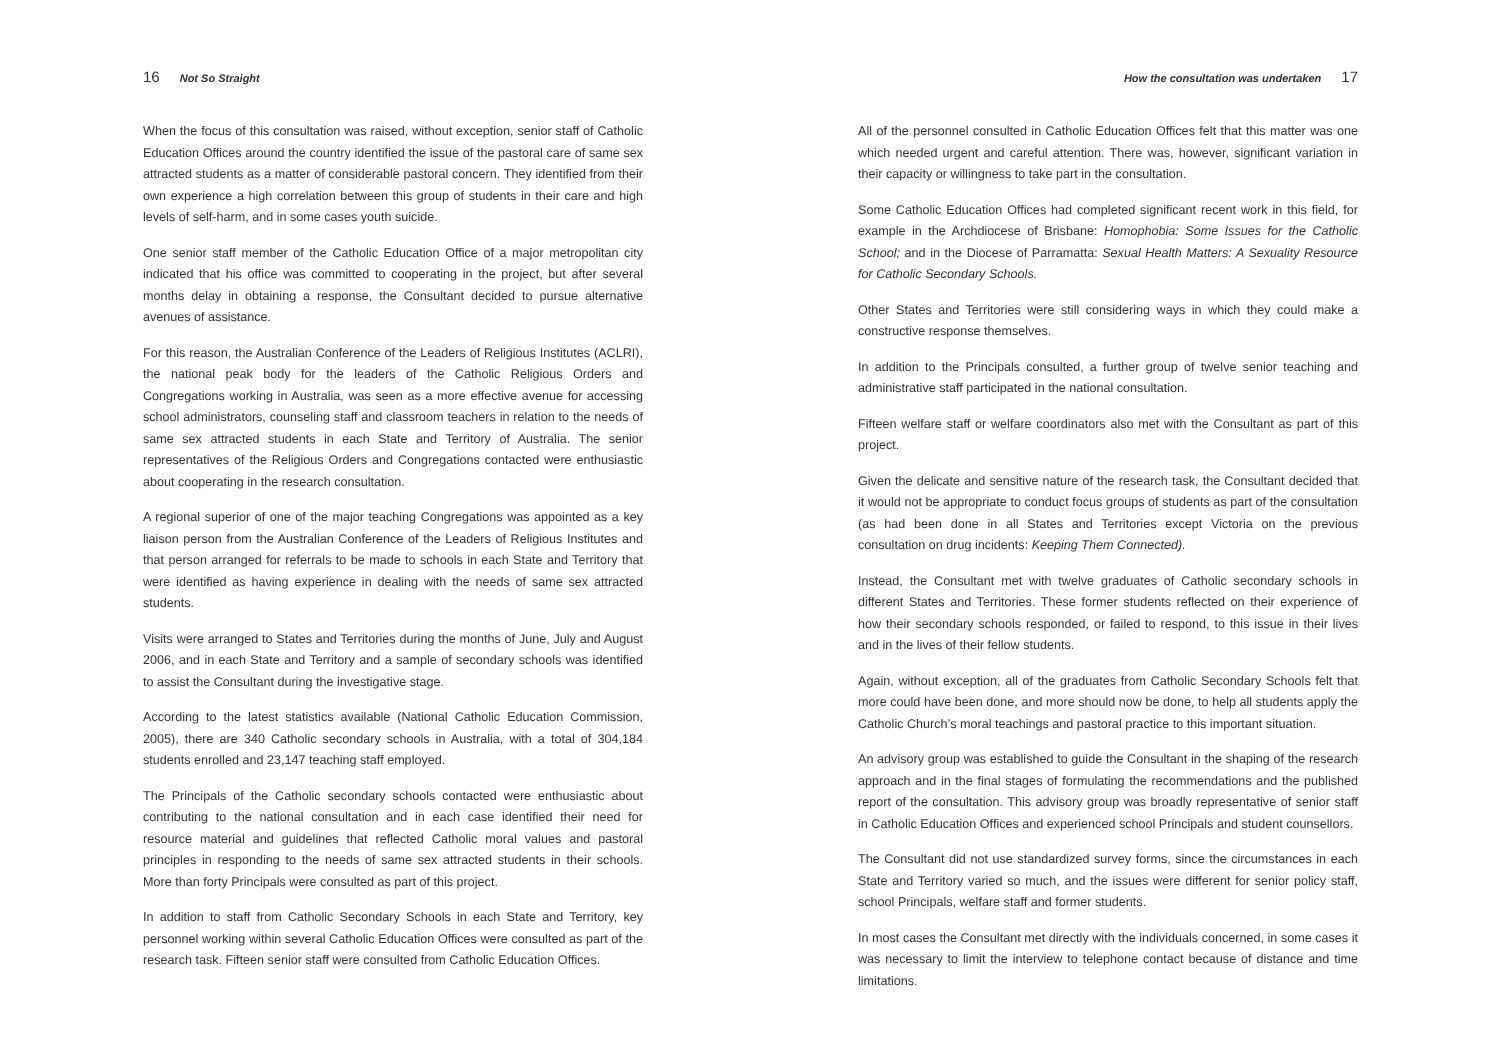16 Not So Straight
When the focus of this consultation was raised, without exception, senior staff of Catholic Education Offices around the country identified the issue of the pastoral care of same sex attracted students as a matter of considerable pastoral concern. They identified from their own experience a high correlation between this group of students in their care and high levels of self-harm, and in some cases youth suicide.
One senior staff member of the Catholic Education Office of a major metropolitan city indicated that his office was committed to cooperating in the project, but after several months delay in obtaining a response, the Consultant decided to pursue alternative avenues of assistance.
For this reason, the Australian Conference of the Leaders of Religious Institutes (ACLRI), the national peak body for the leaders of the Catholic Religious Orders and Congregations working in Australia, was seen as a more effective avenue for accessing school administrators, counseling staff and classroom teachers in relation to the needs of same sex attracted students in each State and Territory of Australia. The senior representatives of the Religious Orders and Congregations contacted were enthusiastic about cooperating in the research consultation.
A regional superior of one of the major teaching Congregations was appointed as a key liaison person from the Australian Conference of the Leaders of Religious Institutes and that person arranged for referrals to be made to schools in each State and Territory that were identified as having experience in dealing with the needs of same sex attracted students.
Visits were arranged to States and Territories during the months of June, July and August 2006, and in each State and Territory and a sample of secondary schools was identified to assist the Consultant during the investigative stage.
According to the latest statistics available (National Catholic Education Commission, 2005), there are 340 Catholic secondary schools in Australia, with a total of 304,184 students enrolled and 23,147 teaching staff employed.
The Principals of the Catholic secondary schools contacted were enthusiastic about contributing to the national consultation and in each case identified their need for resource material and guidelines that reflected Catholic moral values and pastoral principles in responding to the needs of same sex attracted students in their schools. More than forty Principals were consulted as part of this project.
In addition to staff from Catholic Secondary Schools in each State and Territory, key personnel working within several Catholic Education Offices were consulted as part of the research task. Fifteen senior staff were consulted from Catholic Education Offices.
How the consultation was undertaken 17
All of the personnel consulted in Catholic Education Offices felt that this matter was one which needed urgent and careful attention. There was, however, significant variation in their capacity or willingness to take part in the consultation.
Some Catholic Education Offices had completed significant recent work in this field, for example in the Archdiocese of Brisbane: Homophobia: Some Issues for the Catholic School; and in the Diocese of Parramatta: Sexual Health Matters: A Sexuality Resource for Catholic Secondary Schools.
Other States and Territories were still considering ways in which they could make a constructive response themselves.
In addition to the Principals consulted, a further group of twelve senior teaching and administrative staff participated in the national consultation.
Fifteen welfare staff or welfare coordinators also met with the Consultant as part of this project.
Given the delicate and sensitive nature of the research task, the Consultant decided that it would not be appropriate to conduct focus groups of students as part of the consultation (as had been done in all States and Territories except Victoria on the previous consultation on drug incidents: Keeping Them Connected).
Instead, the Consultant met with twelve graduates of Catholic secondary schools in different States and Territories. These former students reflected on their experience of how their secondary schools responded, or failed to respond, to this issue in their lives and in the lives of their fellow students.
Again, without exception, all of the graduates from Catholic Secondary Schools felt that more could have been done, and more should now be done, to help all students apply the Catholic Church’s moral teachings and pastoral practice to this important situation.
An advisory group was established to guide the Consultant in the shaping of the research approach and in the final stages of formulating the recommendations and the published report of the consultation. This advisory group was broadly representative of senior staff in Catholic Education Offices and experienced school Principals and student counsellors.
The Consultant did not use standardized survey forms, since the circumstances in each State and Territory varied so much, and the issues were different for senior policy staff, school Principals, welfare staff and former students.
In most cases the Consultant met directly with the individuals concerned, in some cases it was necessary to limit the interview to telephone contact because of distance and time limitations.